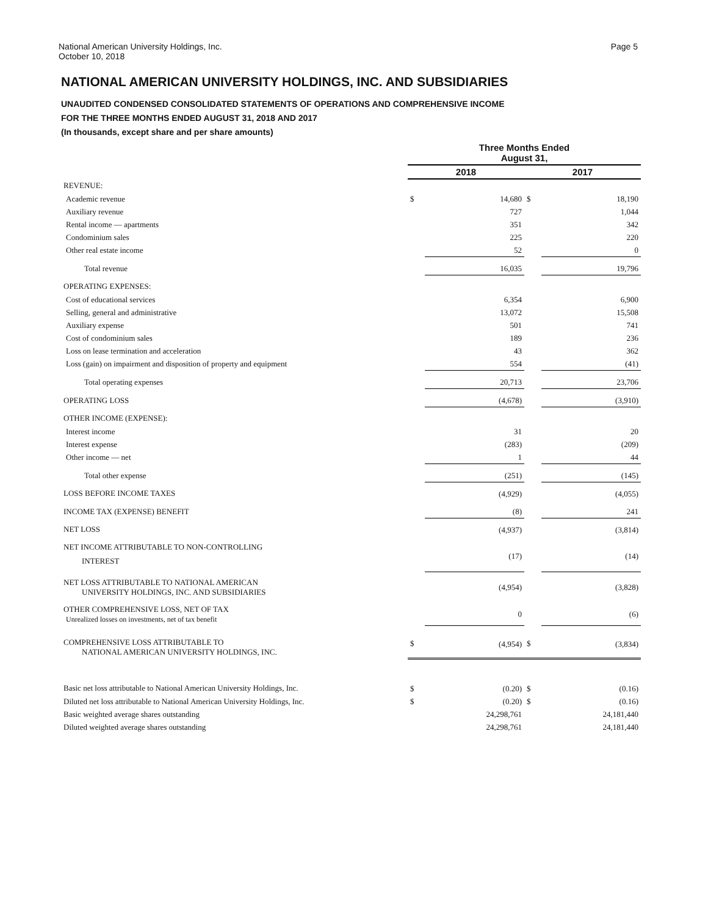National American University Holdings, Inc.
October 10, 2018
Page 5
NATIONAL AMERICAN UNIVERSITY HOLDINGS, INC. AND SUBSIDIARIES
UNAUDITED CONDENSED CONSOLIDATED STATEMENTS OF OPERATIONS AND COMPREHENSIVE INCOME
FOR THE THREE MONTHS ENDED AUGUST 31, 2018 AND 2017
(In thousands, except share and per share amounts)
| | Three Months Ended August 31, | | | |
| | 2018 | | 2017 | |
| REVENUE: | | | | |
| Academic revenue | $ | 14,680 | $ | 18,190 |
| Auxiliary revenue | | 727 | | 1,044 |
| Rental income — apartments | | 351 | | 342 |
| Condominium sales | | 225 | | 220 |
| Other real estate income | | 52 | | 0 |
| Total revenue | | 16,035 | | 19,796 |
| OPERATING EXPENSES: | | | | |
| Cost of educational services | | 6,354 | | 6,900 |
| Selling, general and administrative | | 13,072 | | 15,508 |
| Auxiliary expense | | 501 | | 741 |
| Cost of condominium sales | | 189 | | 236 |
| Loss on lease termination and acceleration | | 43 | | 362 |
| Loss (gain) on impairment and disposition of property and equipment | | 554 | | (41) |
| Total operating expenses | | 20,713 | | 23,706 |
| OPERATING LOSS | | (4,678) | | (3,910) |
| OTHER INCOME (EXPENSE): | | | | |
| Interest income | | 31 | | 20 |
| Interest expense | | (283) | | (209) |
| Other income — net | | 1 | | 44 |
| Total other expense | | (251) | | (145) |
| LOSS BEFORE INCOME TAXES | | (4,929) | | (4,055) |
| INCOME TAX (EXPENSE) BENEFIT | | (8) | | 241 |
| NET LOSS | | (4,937) | | (3,814) |
| NET INCOME ATTRIBUTABLE TO NON-CONTROLLING INTEREST | | (17) | | (14) |
| NET LOSS ATTRIBUTABLE TO NATIONAL AMERICAN UNIVERSITY HOLDINGS, INC. AND SUBSIDIARIES | | (4,954) | | (3,828) |
| OTHER COMPREHENSIVE LOSS, NET OF TAX Unrealized losses on investments, net of tax benefit | | 0 | | (6) |
| COMPREHENSIVE LOSS ATTRIBUTABLE TO NATIONAL AMERICAN UNIVERSITY HOLDINGS, INC. | $ | (4,954) | $ | (3,834) |
| Basic net loss attributable to National American University Holdings, Inc. | $ | (0.20) | $ | (0.16) |
| Diluted net loss attributable to National American University Holdings, Inc. | $ | (0.20) | $ | (0.16) |
| Basic weighted average shares outstanding | | 24,298,761 | | 24,181,440 |
| Diluted weighted average shares outstanding | | 24,298,761 | | 24,181,440 |